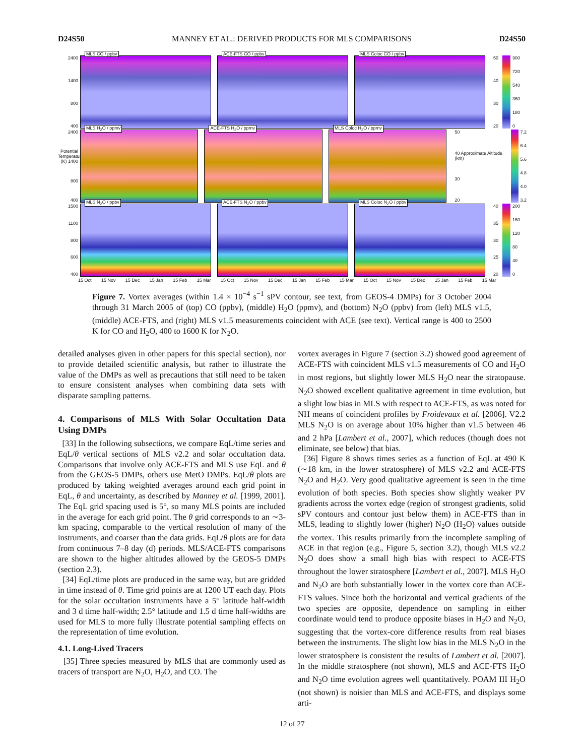D24S50 MANNEY ET AL.: DERIVED PRODUCTS FOR MLS COMPARISONS D24S50
2400
1400
800
400
MLS CO / ppbv
ACE-FTS CO / ppbv
MLS Coloc CO / ppbv
50
40
30
20
900
720
540
360
180
0
2400
Potential Temperature (K) 1400
800
400
MLS H<sub>2</sub>O / ppmv
ACE-FTS H<sub>2</sub>O / ppmv
MLS Coloc H<sub>2</sub>O / ppmv
50
40 Approximate Altitude (km)
30
20
7.2
6.4
5.6
4.8
4.0
3.2
1500
1100
800
600
400
MLS N<sub>2</sub>O / ppbv
ACE-FTS N<sub>2</sub>O / ppbv
MLS Coloc N<sub>2</sub>O / ppbv
40
35
30
25
20
200
160
120
80
40
0
15 Oct 15 Nov 15 Dec 15 Jan 15 Feb 15 Mar 15 Oct 15 Nov 15 Dec 15 Jan 15 Feb 15 Mar 15 Oct 15 Nov 15 Dec 15 Jan 15 Feb 15 Mar
Figure 7. Vortex averages (within 1.4 × 10<sup>−4</sup> s<sup>−1</sup> sPV contour, see text, from GEOS-4 DMPs) for 3 October 2004 through 31 March 2005 of (top) CO (ppbv), (middle) H<sub>2</sub>O (ppmv), and (bottom) N<sub>2</sub>O (ppbv) from (left) MLS v1.5, (middle) ACE-FTS, and (right) MLS v1.5 measurements coincident with ACE (see text). Vertical range is 400 to 2500 K for CO and H<sub>2</sub>O, 400 to 1600 K for N<sub>2</sub>O.
detailed analyses given in other papers for this special section), nor to provide detailed scientific analysis, but rather to illustrate the value of the DMPs as well as precautions that still need to be taken to ensure consistent analyses when combining data sets with disparate sampling patterns.
4. Comparisons of MLS With Solar Occultation Data Using DMPs
[33] In the following subsections, we compare EqL/time series and EqL/θ vertical sections of MLS v2.2 and solar occultation data. Comparisons that involve only ACE-FTS and MLS use EqL and θ from the GEOS-5 DMPs, others use MetO DMPs. EqL/θ plots are produced by taking weighted averages around each grid point in EqL, θ and uncertainty, as described by Manney et al. [1999, 2001]. The EqL grid spacing used is 5°, so many MLS points are included in the average for each grid point. The θ grid corresponds to an ∼3-km spacing, comparable to the vertical resolution of many of the instruments, and coarser than the data grids. EqL/θ plots are for data from continuous 7–8 day (d) periods. MLS/ACE-FTS comparisons are shown to the higher altitudes allowed by the GEOS-5 DMPs (section 2.3).
[34] EqL/time plots are produced in the same way, but are gridded in time instead of θ. Time grid points are at 1200 UT each day. Plots for the solar occultation instruments have a 5° latitude half-width and 3 d time half-width; 2.5° latitude and 1.5 d time half-widths are used for MLS to more fully illustrate potential sampling effects on the representation of time evolution.
4.1. Long-Lived Tracers
[35] Three species measured by MLS that are commonly used as tracers of transport are N<sub>2</sub>O, H<sub>2</sub>O, and CO. The
vortex averages in Figure 7 (section 3.2) showed good agreement of ACE-FTS with coincident MLS v1.5 measurements of CO and H<sub>2</sub>O in most regions, but slightly lower MLS H<sub>2</sub>O near the stratopause. N<sub>2</sub>O showed excellent qualitative agreement in time evolution, but a slight low bias in MLS with respect to ACE-FTS, as was noted for NH means of coincident profiles by Froidevaux et al. [2006]. V2.2 MLS N<sub>2</sub>O is on average about 10% higher than v1.5 between 46 and 2 hPa [Lambert et al., 2007], which reduces (though does not eliminate, see below) that bias.
[36] Figure 8 shows times series as a function of EqL at 490 K (∼18 km, in the lower stratosphere) of MLS v2.2 and ACE-FTS N<sub>2</sub>O and H<sub>2</sub>O. Very good qualitative agreement is seen in the time evolution of both species. Both species show slightly weaker PV gradients across the vortex edge (region of strongest gradients, solid sPV contours and contour just below them) in ACE-FTS than in MLS, leading to slightly lower (higher) N<sub>2</sub>O (H<sub>2</sub>O) values outside the vortex. This results primarily from the incomplete sampling of ACE in that region (e.g., Figure 5, section 3.2), though MLS v2.2 N<sub>2</sub>O does show a small high bias with respect to ACE-FTS throughout the lower stratosphere [Lambert et al., 2007]. MLS H<sub>2</sub>O and N<sub>2</sub>O are both substantially lower in the vortex core than ACE-FTS values. Since both the horizontal and vertical gradients of the two species are opposite, dependence on sampling in either coordinate would tend to produce opposite biases in H<sub>2</sub>O and N<sub>2</sub>O, suggesting that the vortex-core difference results from real biases between the instruments. The slight low bias in the MLS N<sub>2</sub>O in the lower stratosphere is consistent the results of Lambert et al. [2007]. In the middle stratosphere (not shown), MLS and ACE-FTS H<sub>2</sub>O and N<sub>2</sub>O time evolution agrees well quantitatively. POAM III H<sub>2</sub>O (not shown) is noisier than MLS and ACE-FTS, and displays some arti-
12 of 27